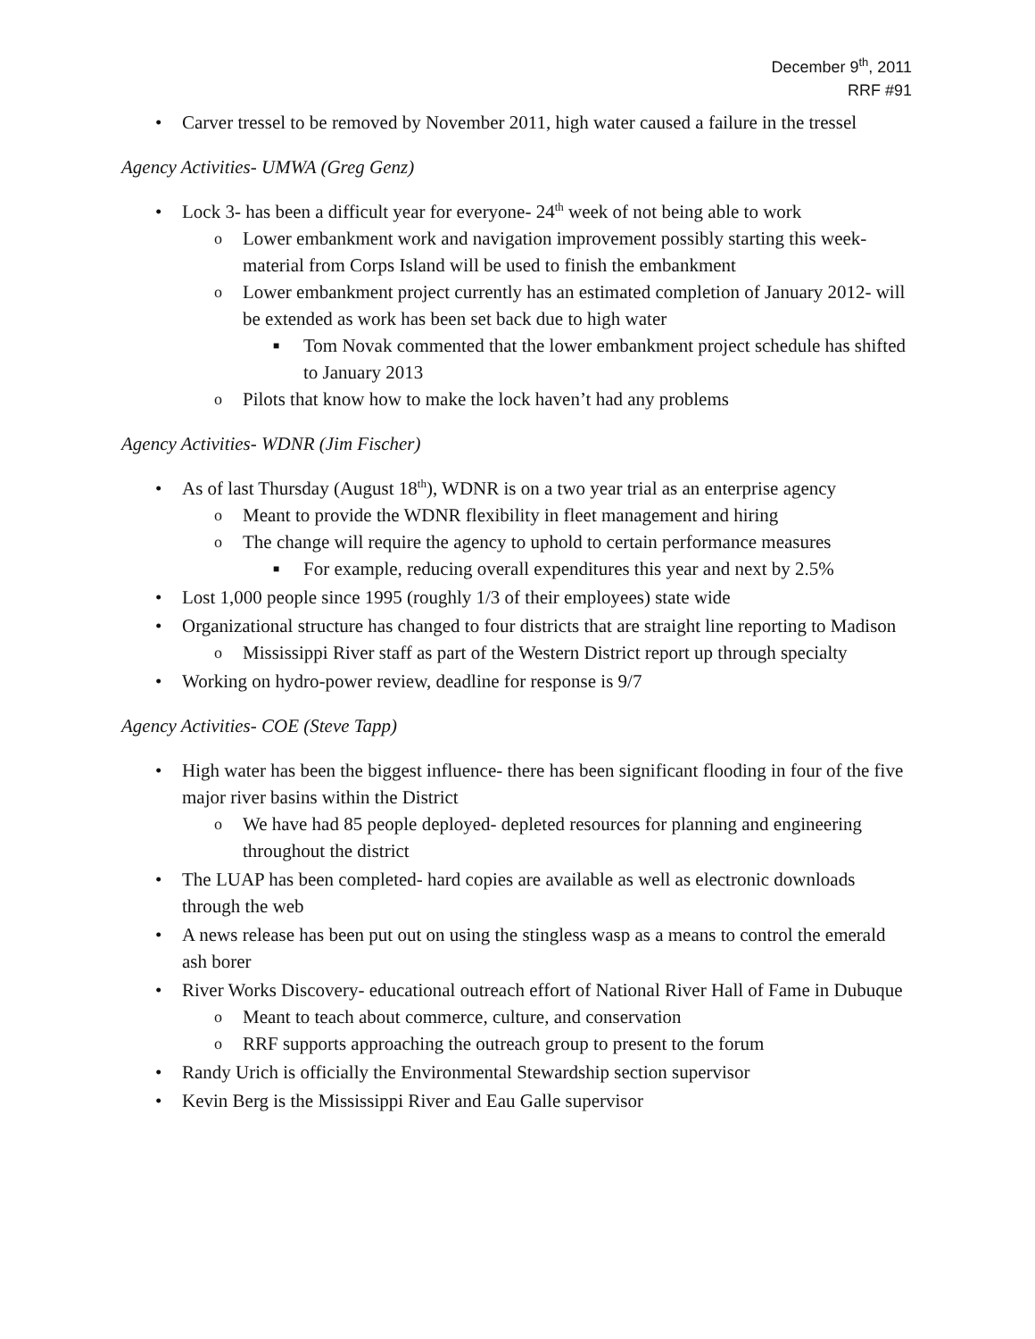December 9<sup>th</sup>, 2011
RRF #91
• Carver tressel to be removed by November 2011, high water caused a failure in the tressel
Agency Activities- UMWA (Greg Genz)
• Lock 3- has been a difficult year for everyone- 24<sup>th</sup> week of not being able to work
o Lower embankment work and navigation improvement possibly starting this week- material from Corps Island will be used to finish the embankment
o Lower embankment project currently has an estimated completion of January 2012- will be extended as work has been set back due to high water
■ Tom Novak commented that the lower embankment project schedule has shifted to January 2013
o Pilots that know how to make the lock haven’t had any problems
Agency Activities- WDNR (Jim Fischer)
• As of last Thursday (August 18<sup>th</sup>), WDNR is on a two year trial as an enterprise agency
o Meant to provide the WDNR flexibility in fleet management and hiring
o The change will require the agency to uphold to certain performance measures
■ For example, reducing overall expenditures this year and next by 2.5%
• Lost 1,000 people since 1995 (roughly 1/3 of their employees) state wide
• Organizational structure has changed to four districts that are straight line reporting to Madison
o Mississippi River staff as part of the Western District report up through specialty
• Working on hydro-power review, deadline for response is 9/7
Agency Activities- COE (Steve Tapp)
• High water has been the biggest influence- there has been significant flooding in four of the five major river basins within the District
o We have had 85 people deployed- depleted resources for planning and engineering throughout the district
• The LUAP has been completed- hard copies are available as well as electronic downloads through the web
• A news release has been put out on using the stingless wasp as a means to control the emerald ash borer
• River Works Discovery- educational outreach effort of National River Hall of Fame in Dubuque
o Meant to teach about commerce, culture, and conservation
o RRF supports approaching the outreach group to present to the forum
• Randy Urich is officially the Environmental Stewardship section supervisor
• Kevin Berg is the Mississippi River and Eau Galle supervisor